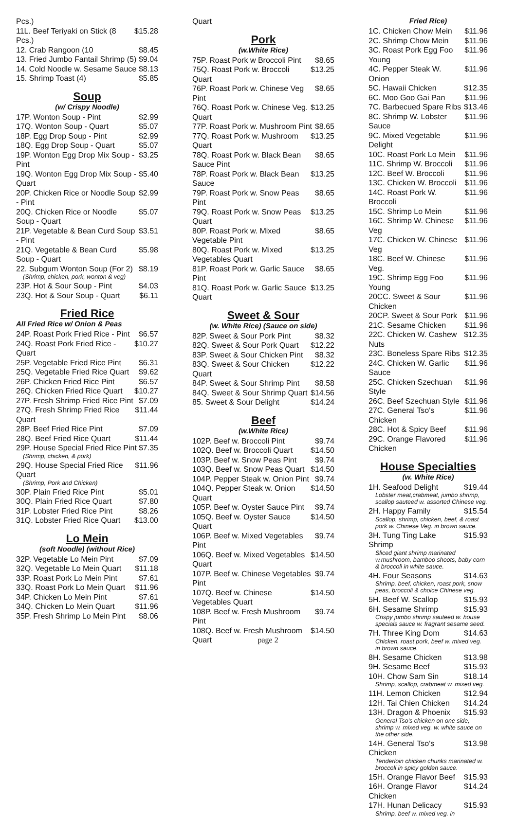Pcs.)
11L. Beef Teriyaki on Stick (8 Pcs.) $15.28
12. Crab Rangoon (10 $8.45
13. Fried Jumbo Fantail Shrimp (5) $9.04
14. Cold Noodle w. Sesame Sauce $8.13
15. Shrimp Toast (4) $5.85
Soup
(w/ Crispy Noodle)
17P. Wonton Soup - Pint $2.99
17Q. Wonton Soup - Quart $5.07
18P. Egg Drop Soup - Pint $2.99
18Q. Egg Drop Soup - Quart $5.07
19P. Wonton Egg Drop Mix Soup - Pint $3.25
19Q. Wonton Egg Drop Mix Soup - Quart $5.40
20P. Chicken Rice or Noodle Soup - Pint $2.99
20Q. Chicken Rice or Noodle Soup - Quart $5.07
21P. Vegetable & Bean Curd Soup - Pint $3.51
21Q. Vegetable & Bean Curd Soup - Quart $5.98
22. Subgum Wonton Soup (For 2) $8.19
(Shrimp, chicken, pork, wonton & veg)
23P. Hot & Sour Soup - Pint $4.03
23Q. Hot & Sour Soup - Quart $6.11
Fried Rice
All Fried Rice w/ Onion & Peas
24P. Roast Pork Fried Rice - Pint $6.57
24Q. Roast Pork Fried Rice - Quart $10.27
25P. Vegetable Fried Rice Pint $6.31
25Q. Vegetable Fried Rice Quart $9.62
26P. Chicken Fried Rice Pint $6.57
26Q. Chicken Fried Rice Quart $10.27
27P. Fresh Shrimp Fried Rice Pint $7.09
27Q. Fresh Shrimp Fried Rice Quart $11.44
28P. Beef Fried Rice Pint $7.09
28Q. Beef Fried Rice Quart $11.44
29P. House Special Fried Rice Pint $7.35
(Shrimp, chicken, & pork)
29Q. House Special Fried Rice Quart $11.96
(Shrimp, Pork and Chicken)
30P. Plain Fried Rice Pint $5.01
30Q. Plain Fried Rice Quart $7.80
31P. Lobster Fried Rice Pint $8.26
31Q. Lobster Fried Rice Quart $13.00
Lo Mein
(soft Noodle) (without Rice)
32P. Vegetable Lo Mein Pint $7.09
32Q. Vegetable Lo Mein Quart $11.18
33P. Roast Pork Lo Mein Pint $7.61
33Q. Roast Pork Lo Mein Quart $11.96
34P. Chicken Lo Mein Pint $7.61
34Q. Chicken Lo Mein Quart $11.96
35P. Fresh Shrimp Lo Mein Pint $8.06
Quart
Pork
(w.White Rice)
75P. Roast Pork w Broccoli Pint $8.65
75Q. Roast Pork w. Broccoli Quart $13.25
76P. Roast Pork w. Chinese Veg Pint $8.65
76Q. Roast Pork w. Chinese Veg. Quart $13.25
77P. Roast Pork w. Mushroom Pint $8.65
77Q. Roast Pork w. Mushroom Quart $13.25
78Q. Roast Pork w. Black Bean Sauce Pint $8.65
78P. Roast Pork w. Black Bean Sauce $13.25
79P. Roast Pork w. Snow Peas Pint $8.65
79Q. Roast Pork w. Snow Peas Quart $13.25
80P. Roast Pork w. Mixed Vegetable Pint $8.65
80Q. Roast Pork w. Mixed Vegetables Quart $13.25
81P. Roast Pork w. Garlic Sauce Pint $8.65
81Q. Roast Pork w. Garlic Sauce Quart $13.25
Sweet & Sour
(w. White Rice) (Sauce on side)
82P. Sweet & Sour Pork Pint $8.32
82Q. Sweet & Sour Pork Quart $12.22
83P. Sweet & Sour Chicken Pint $8.32
83Q. Sweet & Sour Chicken Quart $12.22
84P. Sweet & Sour Shrimp Pint $8.58
84Q. Sweet & Sour Shrimp Quart $14.56
85. Sweet & Sour Delight $14.24
Beef
(w.White Rice)
102P. Beef w. Broccoli Pint $9.74
102Q. Beef w. Broccoli Quart $14.50
103P. Beef w. Snow Peas Pint $9.74
103Q. Beef w. Snow Peas Quart $14.50
104P. Pepper Steak w. Onion Pint $9.74
104Q. Pepper Steak w. Onion Quart $14.50
105P. Beef w. Oyster Sauce Pint $9.74
105Q. Beef w. Oyster Sauce Quart $14.50
106P. Beef w. Mixed Vegetables Pint $9.74
106Q. Beef w. Mixed Vegetables Quart $14.50
107P. Beef w. Chinese Vegetables Pint $9.74
107Q. Beef w. Chinese Vegetables Quart $14.50
108P. Beef w. Fresh Mushroom Pint $9.74
108Q. Beef w. Fresh Mushroom Quart page 2 $14.50
Fried Rice)
1C. Chicken Chow Mein $11.96
2C. Shrimp Chow Mein $11.96
3C. Roast Pork Egg Foo Young $11.96
4C. Pepper Steak W. Onion $11.96
5C. Hawaii Chicken $12.35
6C. Moo Goo Gai Pan $11.96
7C. Barbecued Spare Ribs $13.46
8C. Shrimp W. Lobster Sauce $11.96
9C. Mixed Vegetable Delight $11.96
10C. Roast Pork Lo Mein $11.96
11C. Shrimp W. Broccoli $11.96
12C. Beef W. Broccoli $11.96
13C. Chicken W. Broccoli $11.96
14C. Roast Pork W. Broccoli $11.96
15C. Shrimp Lo Mein $11.96
16C. Shrimp W. Chinese Veg $11.96
17C. Chicken W. Chinese Veg $11.96
18C. Beef W. Chinese Veg. $11.96
19C. Shrimp Egg Foo Young $11.96
20CC. Sweet & Sour Chicken $11.96
20CP. Sweet & Sour Pork $11.96
21C. Sesame Chicken $11.96
22C. Chicken W. Cashew Nuts $12.35
23C. Boneless Spare Ribs $12.35
24C. Chicken W. Garlic Sauce $11.96
25C. Chicken Szechuan Style $11.96
26C. Beef Szechuan Style $11.96
27C. General Tso's Chicken $11.96
28C. Hot & Spicy Beef $11.96
29C. Orange Flavored Chicken $11.96
House Specialties
(w. White Rice)
1H. Seafood Delight $19.44
Lobster meat,crabmeat, jumbo shrimp, scallop sauteed w. assorted Chinese veg.
2H. Happy Family $15.54
Scallop, shrimp, chicken, beef, & roast pork w. Chinese Veg. in brown sauce.
3H. Tung Ting Lake Shrimp $15.93
Sliced giant shrimp marinated w.mushroom, bamboo shoots, baby corn & broccoli in white sauce.
4H. Four Seasons $14.63
Shrimp, beef, chicken, roast pork, snow peas, broccoli & choice Chinese veg.
5H. Beef W. Scallop $15.93
6H. Sesame Shrimp $15.93
Crispy jumbo shrimp sauteed w. house specials sauce w. fragrant sesame seed.
7H. Three King Dom $14.63
Chicken, roast pork, beef w. mixed veg. in brown sauce.
8H. Sesame Chicken $13.98
9H. Sesame Beef $15.93
10H. Chow Sam Sin $18.14
Shrimp, scallop, crabmeat w. mixed veg.
11H. Lemon Chicken $12.94
12H. Tai Chien Chicken $14.24
13H. Dragon & Phoenix $15.93
General Tso's chicken on one side, shrimp w. mixed veg. w. white sauce on the other side.
14H. General Tso's Chicken $13.98
Tenderloin chicken chunks marinated w. broccoli in spicy golden sauce.
15H. Orange Flavor Beef $15.93
16H. Orange Flavor Chicken $14.24
17H. Hunan Delicacy $15.93
Shrimp, beef w. mixed veg. in